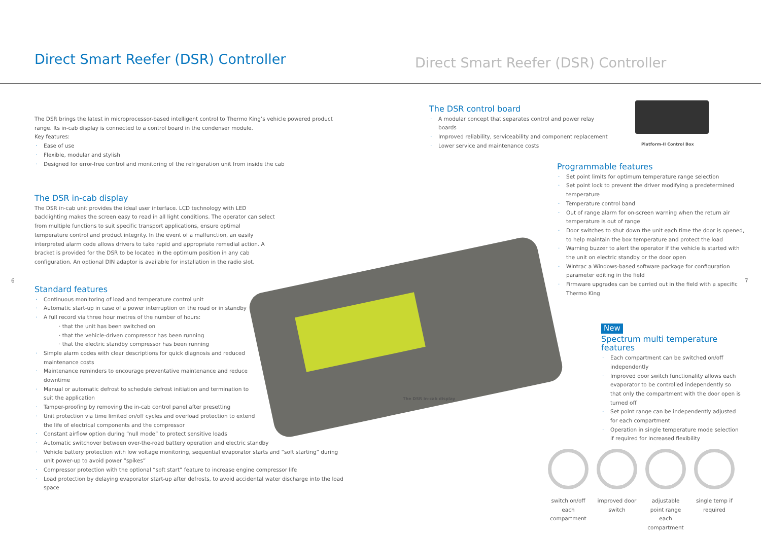Direct Smart Reefer (DSR) Controller
Direct Smart Reefer (DSR) Controller
The DSR brings the latest in microprocessor-based intelligent control to Thermo King’s vehicle powered product range. Its in-cab display is connected to a control board in the condenser module.
Key features:
Ease of use
Flexible, modular and stylish
Designed for error-free control and monitoring of the refrigeration unit from inside the cab
The DSR in-cab display
The DSR in-cab unit provides the ideal user interface. LCD technology with LED backlighting makes the screen easy to read in all light conditions. The operator can select from multiple functions to suit specific transport applications, ensure optimal temperature control and product integrity. In the event of a malfunction, an easily interpreted alarm code allows drivers to take rapid and appropriate remedial action. A bracket is provided for the DSR to be located in the optimum position in any cab configuration. An optional DIN adaptor is available for installation in the radio slot.
6 7
Standard features
Continuous monitoring of load and temperature control unit
Automatic start-up in case of a power interruption on the road or in standby
A full record via three hour metres of the number of hours:
· that the unit has been switched on
· that the vehicle-driven compressor has been running
· that the electric standby compressor has been running
Simple alarm codes with clear descriptions for quick diagnosis and reduced
maintenance costs
Maintenance reminders to encourage preventative maintenance and reduce
downtime
Manual or automatic defrost to schedule defrost initiation and termination to
suit the application
Tamper-proofing by removing the in-cab control panel after presetting
Unit protection via time limited on/off cycles and overload protection to extend
the life of electrical components and the compressor
Constant airflow option during “null mode” to protect sensitive loads
Automatic switchover between over-the-road battery operation and electric standby
Vehicle battery protection with low voltage monitoring, sequential evaporator starts and “soft starting” during unit power-up to avoid power “spikes”
Compressor protection with the optional “soft start” feature to increase engine compressor life
Load protection by delaying evaporator start-up after defrosts, to avoid accidental water discharge into the load space
The DSR in-cab display
The DSR control board
A modular concept that separates control and power relay boards
Improved reliability, serviceability and component replacement
Lower service and maintenance costs
Platform-II Control Box
Programmable features
Set point limits for optimum temperature range selection
Set point lock to prevent the driver modifying a predetermined temperature
Temperature control band
Out of range alarm for on-screen warning when the return air temperature is out of range
Door switches to shut down the unit each time the door is opened, to help maintain the box temperature and protect the load
Warning buzzer to alert the operator if the vehicle is started with the unit on electric standby or the door open
Wintrac a Windows-based software package for configuration parameter editing in the field
Firmware upgrades can be carried out in the field with a specific Thermo King
New
Spectrum multi temperature features
Each compartment can be switched on/off independently
Improved door switch functionality allows each evaporator to be controlled independently so that only the compartment with the door open is turned off
Set point range can be independently adjusted for each compartment
Operation in single temperature mode selection if required for increased flexibility
switch on/off each compartment
improved door switch
adjustable point range each compartment
single temp if required